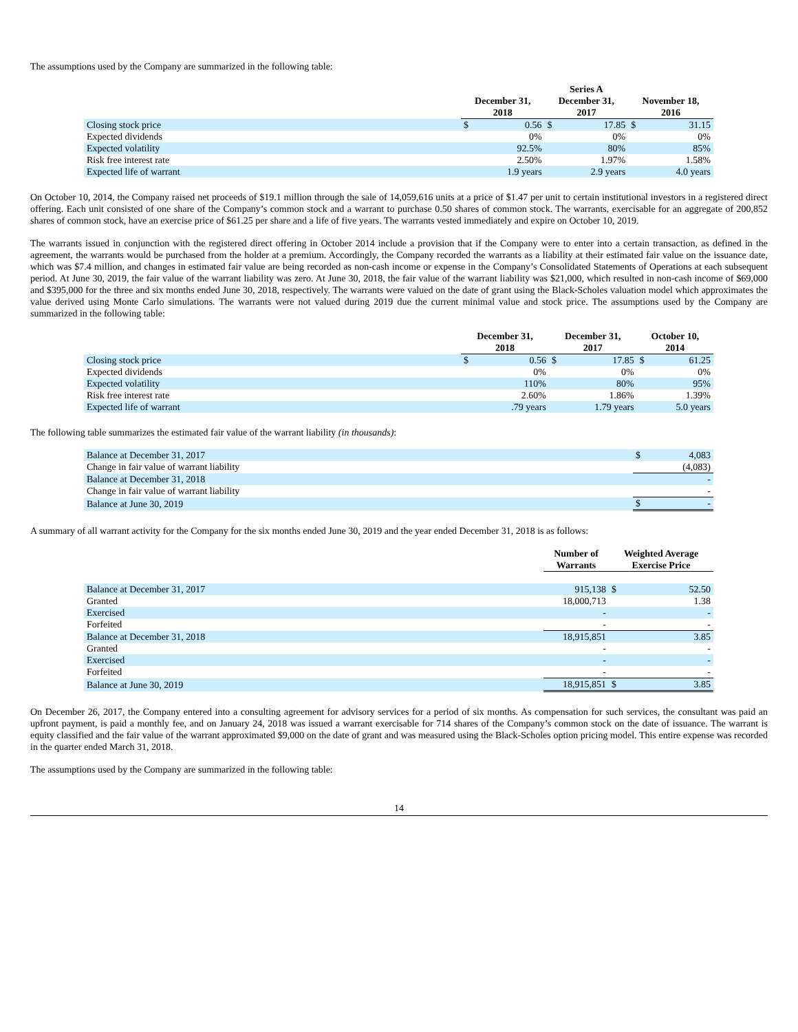The assumptions used by the Company are summarized in the following table:
| | December 31, 2018 | | Series A December 31, 2017 | | November 18, 2016 | |
| --- | --- | --- | --- | --- | --- | --- |
| Closing stock price | $ | 0.56 | $ | 17.85 | $ | 31.15 |
| Expected dividends | | 0% | | 0% | | 0% |
| Expected volatility | | 92.5% | | 80% | | 85% |
| Risk free interest rate | | 2.50% | | 1.97% | | 1.58% |
| Expected life of warrant | | 1.9 years | | 2.9 years | | 4.0 years |
On October 10, 2014, the Company raised net proceeds of $19.1 million through the sale of 14,059,616 units at a price of $1.47 per unit to certain institutional investors in a registered direct offering. Each unit consisted of one share of the Company’s common stock and a warrant to purchase 0.50 shares of common stock. The warrants, exercisable for an aggregate of 200,852 shares of common stock, have an exercise price of $61.25 per share and a life of five years. The warrants vested immediately and expire on October 10, 2019.
The warrants issued in conjunction with the registered direct offering in October 2014 include a provision that if the Company were to enter into a certain transaction, as defined in the agreement, the warrants would be purchased from the holder at a premium. Accordingly, the Company recorded the warrants as a liability at their estimated fair value on the issuance date, which was $7.4 million, and changes in estimated fair value are being recorded as non-cash income or expense in the Company’s Consolidated Statements of Operations at each subsequent period. At June 30, 2019, the fair value of the warrant liability was zero. At June 30, 2018, the fair value of the warrant liability was $21,000, which resulted in non-cash income of $69,000 and $395,000 for the three and six months ended June 30, 2018, respectively. The warrants were valued on the date of grant using the Black-Scholes valuation model which approximates the value derived using Monte Carlo simulations. The warrants were not valued during 2019 due the current minimal value and stock price. The assumptions used by the Company are summarized in the following table:
| | December 31, 2018 | | December 31, 2017 | | October 10, 2014 | |
| --- | --- | --- | --- | --- | --- | --- |
| Closing stock price | $ | 0.56 | $ | 17.85 | $ | 61.25 |
| Expected dividends | | 0% | | 0% | | 0% |
| Expected volatility | | 110% | | 80% | | 95% |
| Risk free interest rate | | 2.60% | | 1.86% | | 1.39% |
| Expected life of warrant | | .79 years | | 1.79 years | | 5.0 years |
The following table summarizes the estimated fair value of the warrant liability (in thousands):
| Balance at December 31, 2017 | $ | 4,083 |
| Change in fair value of warrant liability | | (4,083) |
| Balance at December 31, 2018 | | - |
| Change in fair value of warrant liability | | - |
| Balance at June 30, 2019 | $ | - |
A summary of all warrant activity for the Company for the six months ended June 30, 2019 and the year ended December 31, 2018 is as follows:
| | Number of Warrants | Weighted Average Exercise Price | |
| --- | --- | --- | --- |
| Balance at December 31, 2017 | 915,138 | $ | 52.50 |
| Granted | 18,000,713 | | 1.38 |
| Exercised | - | | - |
| Forfeited | - | | - |
| Balance at December 31, 2018 | 18,915,851 | | 3.85 |
| Granted | - | | - |
| Exercised | - | | - |
| Forfeited | - | | - |
| Balance at June 30, 2019 | 18,915,851 | $ | 3.85 |
On December 26, 2017, the Company entered into a consulting agreement for advisory services for a period of six months. As compensation for such services, the consultant was paid an upfront payment, is paid a monthly fee, and on January 24, 2018 was issued a warrant exercisable for 714 shares of the Company’s common stock on the date of issuance. The warrant is equity classified and the fair value of the warrant approximated $9,000 on the date of grant and was measured using the Black-Scholes option pricing model. This entire expense was recorded in the quarter ended March 31, 2018.
The assumptions used by the Company are summarized in the following table:
14